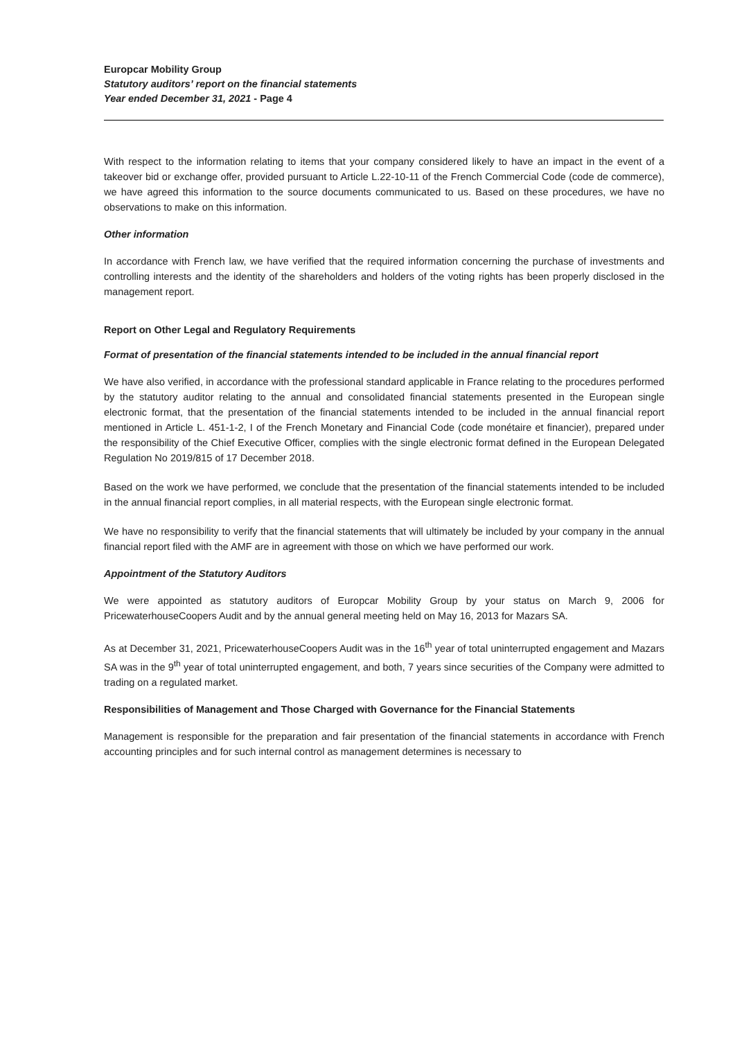Europcar Mobility Group
Statutory auditors’ report on the financial statements
Year ended December 31, 2021 - Page 4
With respect to the information relating to items that your company considered likely to have an impact in the event of a takeover bid or exchange offer, provided pursuant to Article L.22-10-11 of the French Commercial Code (code de commerce), we have agreed this information to the source documents communicated to us. Based on these procedures, we have no observations to make on this information.
Other information
In accordance with French law, we have verified that the required information concerning the purchase of investments and controlling interests and the identity of the shareholders and holders of the voting rights has been properly disclosed in the management report.
Report on Other Legal and Regulatory Requirements
Format of presentation of the financial statements intended to be included in the annual financial report
We have also verified, in accordance with the professional standard applicable in France relating to the procedures performed by the statutory auditor relating to the annual and consolidated financial statements presented in the European single electronic format, that the presentation of the financial statements intended to be included in the annual financial report mentioned in Article L. 451-1-2, I of the French Monetary and Financial Code (code monétaire et financier), prepared under the responsibility of the Chief Executive Officer, complies with the single electronic format defined in the European Delegated Regulation No 2019/815 of 17 December 2018.
Based on the work we have performed, we conclude that the presentation of the financial statements intended to be included in the annual financial report complies, in all material respects, with the European single electronic format.
We have no responsibility to verify that the financial statements that will ultimately be included by your company in the annual financial report filed with the AMF are in agreement with those on which we have performed our work.
Appointment of the Statutory Auditors
We were appointed as statutory auditors of Europcar Mobility Group by your status on March 9, 2006 for PricewaterhouseCoopers Audit and by the annual general meeting held on May 16, 2013 for Mazars SA.
As at December 31, 2021, PricewaterhouseCoopers Audit was in the 16<sup>th</sup> year of total uninterrupted engagement and Mazars SA was in the 9<sup>th</sup> year of total uninterrupted engagement, and both, 7 years since securities of the Company were admitted to trading on a regulated market.
Responsibilities of Management and Those Charged with Governance for the Financial Statements
Management is responsible for the preparation and fair presentation of the financial statements in accordance with French accounting principles and for such internal control as management determines is necessary to